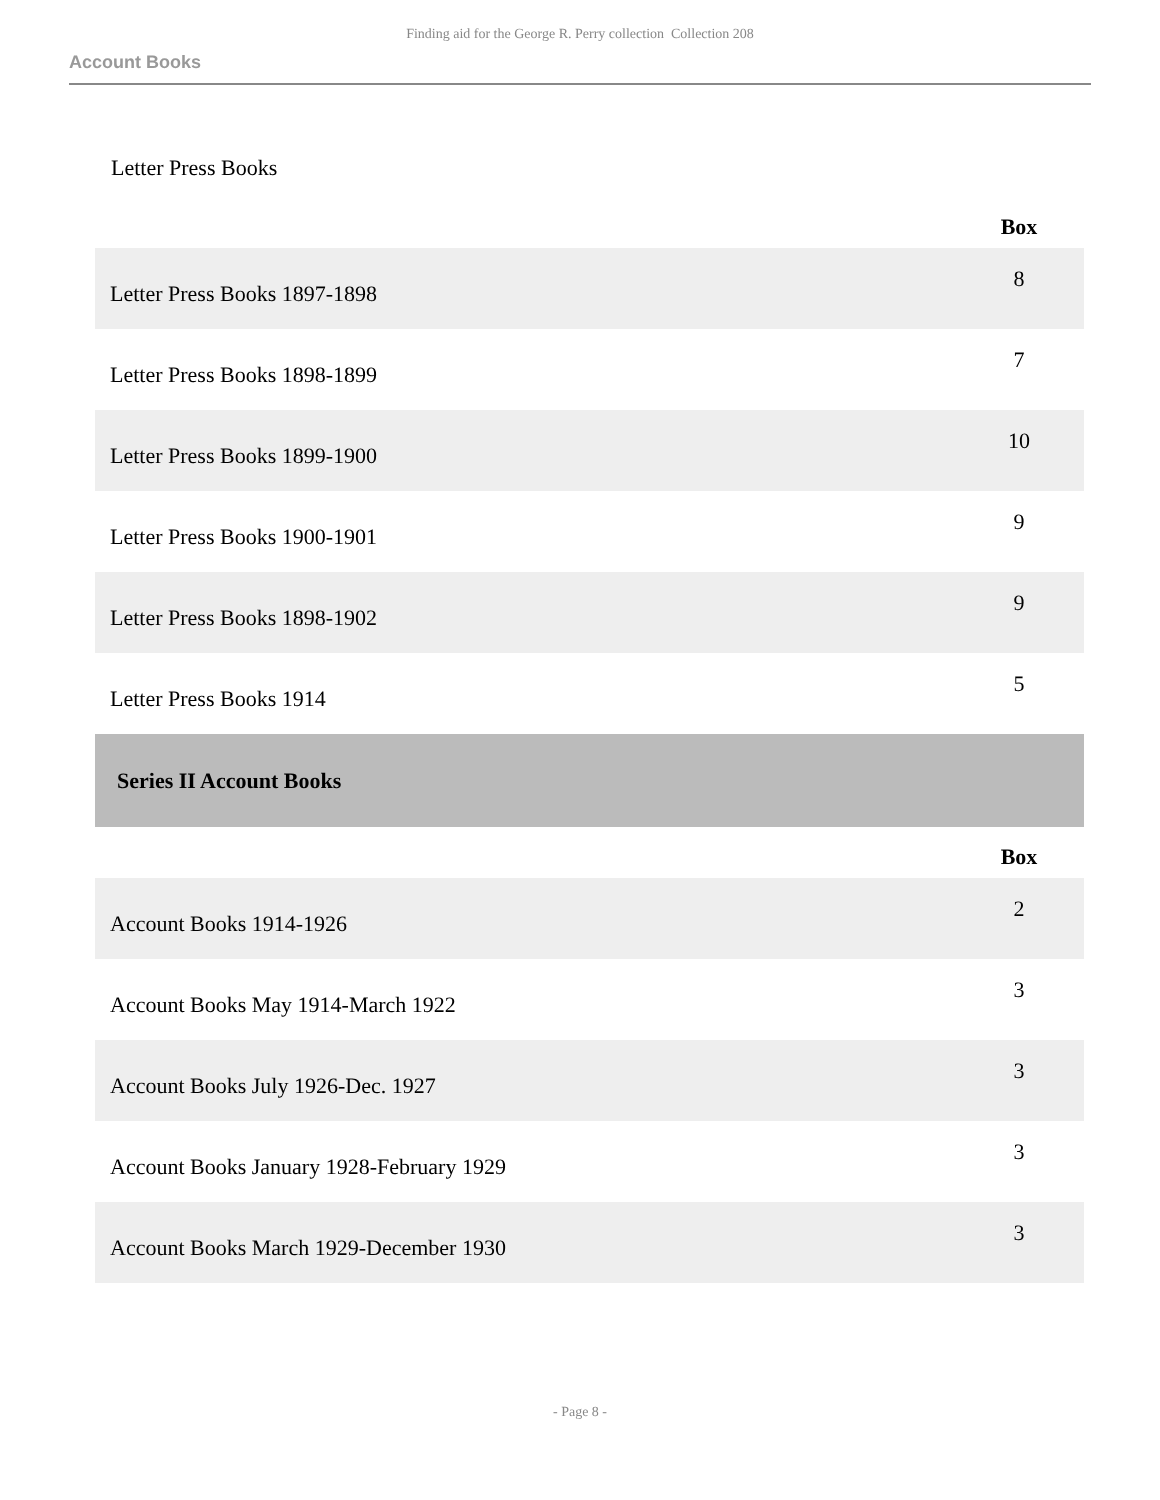Finding aid for the George R. Perry collection Collection 208
Account Books
Letter Press Books
| | Box |
| --- | --- |
| Letter Press Books 1897-1898 | 8 |
| Letter Press Books 1898-1899 | 7 |
| Letter Press Books 1899-1900 | 10 |
| Letter Press Books 1900-1901 | 9 |
| Letter Press Books 1898-1902 | 9 |
| Letter Press Books 1914 | 5 |
| Series II Account Books | |
| | Box |
| Account Books 1914-1926 | 2 |
| Account Books May 1914-March 1922 | 3 |
| Account Books July 1926-Dec. 1927 | 3 |
| Account Books January 1928-February 1929 | 3 |
| Account Books March 1929-December 1930 | 3 |
- Page 8 -